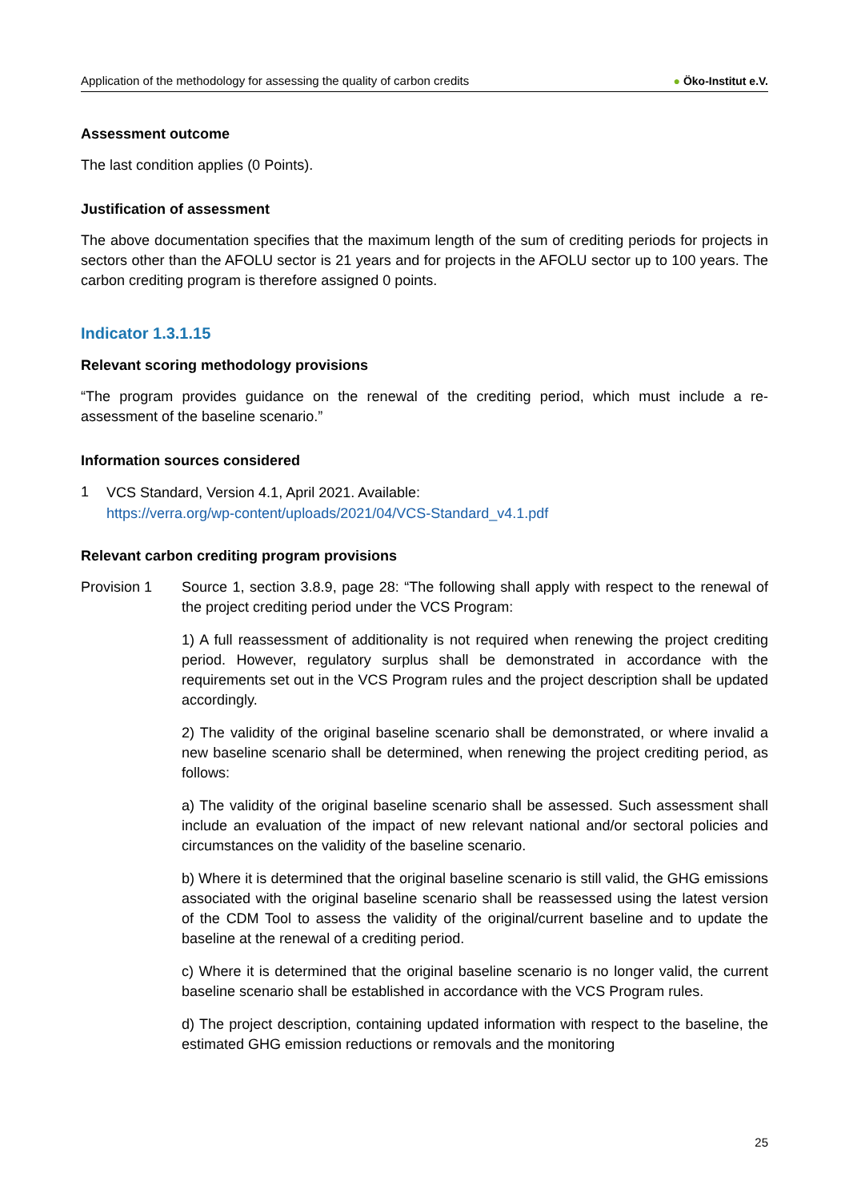Application of the methodology for assessing the quality of carbon credits
● Öko-Institut e.V.
Assessment outcome
The last condition applies (0 Points).
Justification of assessment
The above documentation specifies that the maximum length of the sum of crediting periods for projects in sectors other than the AFOLU sector is 21 years and for projects in the AFOLU sector up to 100 years. The carbon crediting program is therefore assigned 0 points.
Indicator 1.3.1.15
Relevant scoring methodology provisions
“The program provides guidance on the renewal of the crediting period, which must include a re-assessment of the baseline scenario.”
Information sources considered
1
VCS Standard, Version 4.1, April 2021. Available:
https://verra.org/wp-content/uploads/2021/04/VCS-Standard_v4.1.pdf
Relevant carbon crediting program provisions
Provision 1 Source 1, section 3.8.9, page 28: “The following shall apply with respect to the renewal of the project crediting period under the VCS Program:
1) A full reassessment of additionality is not required when renewing the project crediting period. However, regulatory surplus shall be demonstrated in accordance with the requirements set out in the VCS Program rules and the project description shall be updated accordingly.
2) The validity of the original baseline scenario shall be demonstrated, or where invalid a new baseline scenario shall be determined, when renewing the project crediting period, as follows:
a) The validity of the original baseline scenario shall be assessed. Such assessment shall include an evaluation of the impact of new relevant national and/or sectoral policies and circumstances on the validity of the baseline scenario.
b) Where it is determined that the original baseline scenario is still valid, the GHG emissions associated with the original baseline scenario shall be reassessed using the latest version of the CDM Tool to assess the validity of the original/current baseline and to update the baseline at the renewal of a crediting period.
c) Where it is determined that the original baseline scenario is no longer valid, the current baseline scenario shall be established in accordance with the VCS Program rules.
d) The project description, containing updated information with respect to the baseline, the estimated GHG emission reductions or removals and the monitoring
25